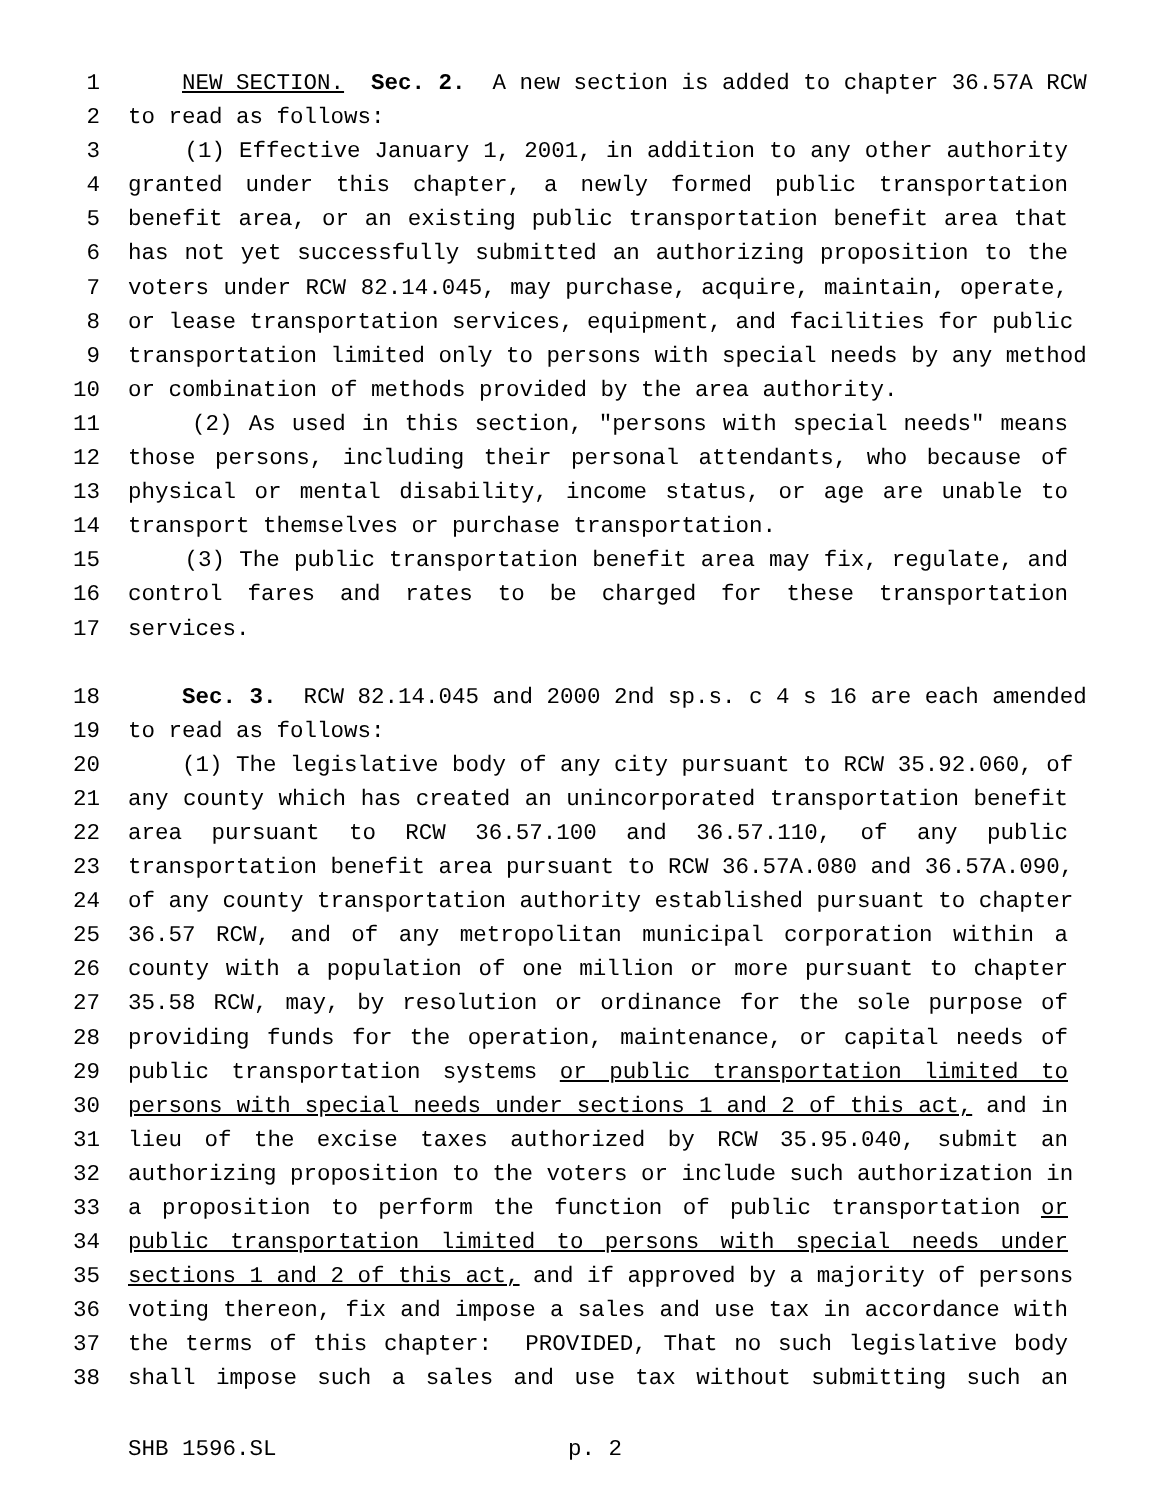1 NEW SECTION. Sec. 2. A new section is added to chapter 36.57A RCW
2 to read as follows:
3 (1) Effective January 1, 2001, in addition to any other authority
4 granted under this chapter, a newly formed public transportation
5 benefit area, or an existing public transportation benefit area that
6 has not yet successfully submitted an authorizing proposition to the
7 voters under RCW 82.14.045, may purchase, acquire, maintain, operate,
8 or lease transportation services, equipment, and facilities for public
9 transportation limited only to persons with special needs by any method
10 or combination of methods provided by the area authority.
11 (2) As used in this section, "persons with special needs" means
12 those persons, including their personal attendants, who because of
13 physical or mental disability, income status, or age are unable to
14 transport themselves or purchase transportation.
15 (3) The public transportation benefit area may fix, regulate, and
16 control fares and rates to be charged for these transportation
17 services.
18 Sec. 3. RCW 82.14.045 and 2000 2nd sp.s. c 4 s 16 are each amended
19 to read as follows:
20 (1) The legislative body of any city pursuant to RCW 35.92.060, of
21 any county which has created an unincorporated transportation benefit
22 area pursuant to RCW 36.57.100 and 36.57.110, of any public
23 transportation benefit area pursuant to RCW 36.57A.080 and 36.57A.090,
24 of any county transportation authority established pursuant to chapter
25 36.57 RCW, and of any metropolitan municipal corporation within a
26 county with a population of one million or more pursuant to chapter
27 35.58 RCW, may, by resolution or ordinance for the sole purpose of
28 providing funds for the operation, maintenance, or capital needs of
29 public transportation systems or public transportation limited to
30 persons with special needs under sections 1 and 2 of this act, and in
31 lieu of the excise taxes authorized by RCW 35.95.040, submit an
32 authorizing proposition to the voters or include such authorization in
33 a proposition to perform the function of public transportation or
34 public transportation limited to persons with special needs under
35 sections 1 and 2 of this act, and if approved by a majority of persons
36 voting thereon, fix and impose a sales and use tax in accordance with
37 the terms of this chapter: PROVIDED, That no such legislative body
38 shall impose such a sales and use tax without submitting such an
SHB 1596.SL p. 2